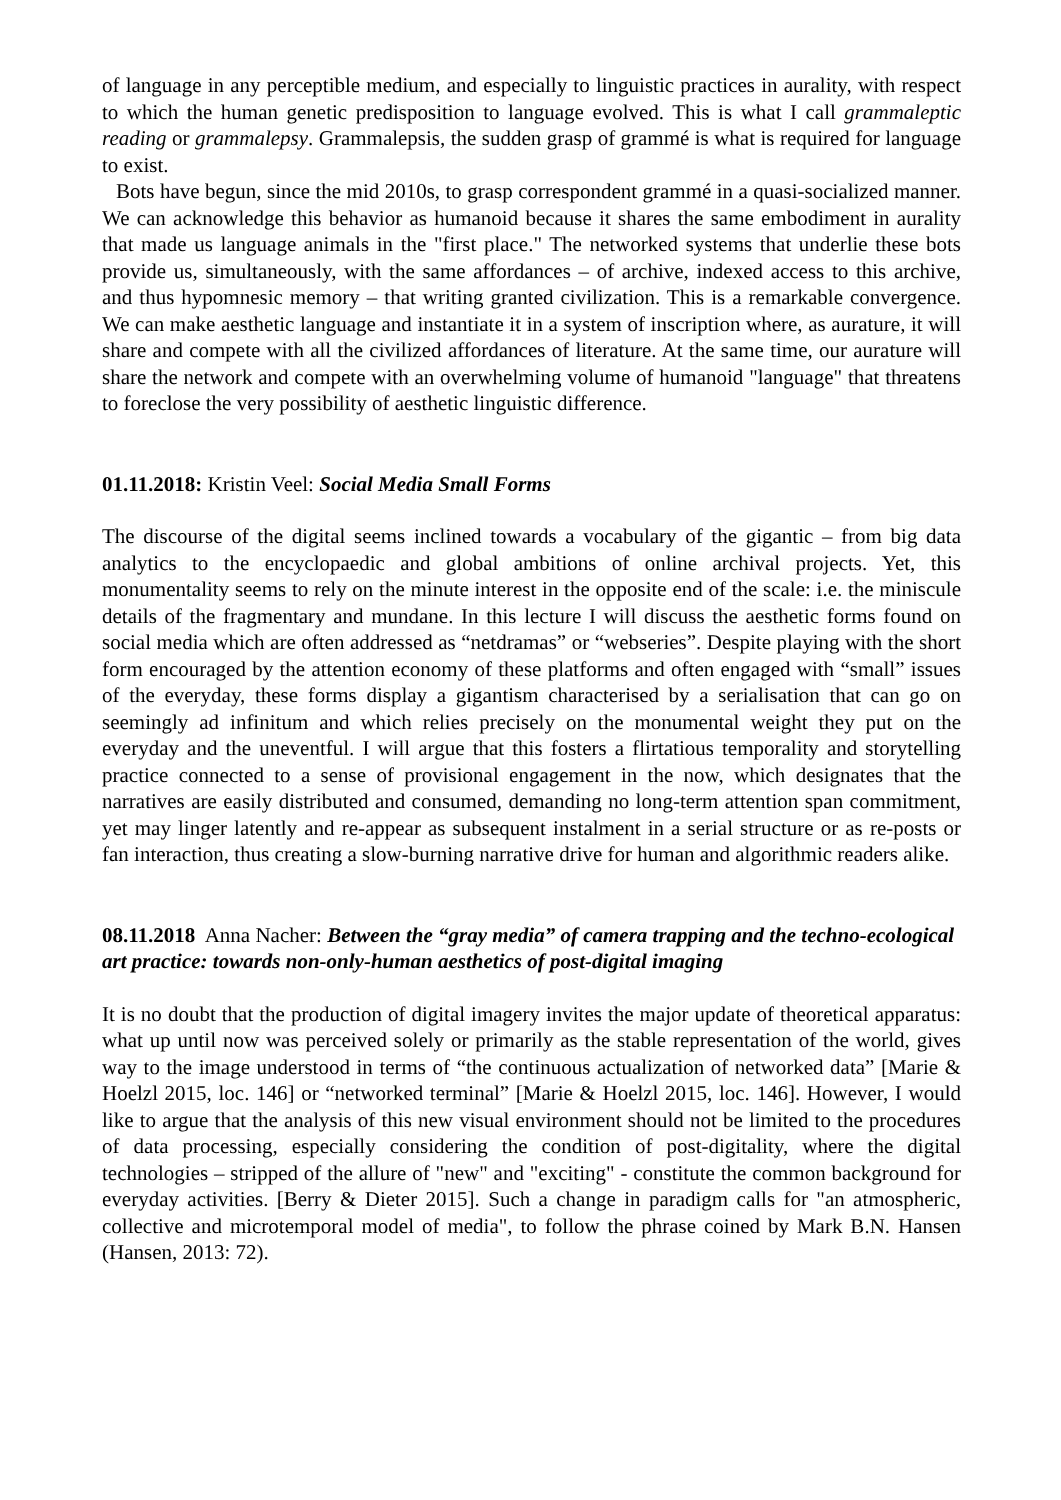of language in any perceptible medium, and especially to linguistic practices in aurality, with respect to which the human genetic predisposition to language evolved. This is what I call grammaleptic reading or grammalepsy. Grammalepsis, the sudden grasp of grammé is what is required for language to exist.
Bots have begun, since the mid 2010s, to grasp correspondent grammé in a quasi-socialized manner. We can acknowledge this behavior as humanoid because it shares the same embodiment in aurality that made us language animals in the "first place." The networked systems that underlie these bots provide us, simultaneously, with the same affordances – of archive, indexed access to this archive, and thus hypomnesic memory – that writing granted civilization. This is a remarkable convergence. We can make aesthetic language and instantiate it in a system of inscription where, as aurature, it will share and compete with all the civilized affordances of literature. At the same time, our aurature will share the network and compete with an overwhelming volume of humanoid "language" that threatens to foreclose the very possibility of aesthetic linguistic difference.
01.11.2018: Kristin Veel: Social Media Small Forms
The discourse of the digital seems inclined towards a vocabulary of the gigantic – from big data analytics to the encyclopaedic and global ambitions of online archival projects. Yet, this monumentality seems to rely on the minute interest in the opposite end of the scale: i.e. the miniscule details of the fragmentary and mundane. In this lecture I will discuss the aesthetic forms found on social media which are often addressed as “netdramas” or “webseries”. Despite playing with the short form encouraged by the attention economy of these platforms and often engaged with “small” issues of the everyday, these forms display a gigantism characterised by a serialisation that can go on seemingly ad infinitum and which relies precisely on the monumental weight they put on the everyday and the uneventful. I will argue that this fosters a flirtatious temporality and storytelling practice connected to a sense of provisional engagement in the now, which designates that the narratives are easily distributed and consumed, demanding no long-term attention span commitment, yet may linger latently and re-appear as subsequent instalment in a serial structure or as re-posts or fan interaction, thus creating a slow-burning narrative drive for human and algorithmic readers alike.
08.11.2018 Anna Nacher: Between the “gray media” of camera trapping and the techno-ecological art practice: towards non-only-human aesthetics of post-digital imaging
It is no doubt that the production of digital imagery invites the major update of theoretical apparatus: what up until now was perceived solely or primarily as the stable representation of the world, gives way to the image understood in terms of “the continuous actualization of networked data” [Marie & Hoelzl 2015, loc. 146] or “networked terminal” [Marie & Hoelzl 2015, loc. 146]. However, I would like to argue that the analysis of this new visual environment should not be limited to the procedures of data processing, especially considering the condition of post-digitality, where the digital technologies – stripped of the allure of "new" and "exciting" - constitute the common background for everyday activities. [Berry & Dieter 2015]. Such a change in paradigm calls for "an atmospheric, collective and microtemporal model of media", to follow the phrase coined by Mark B.N. Hansen (Hansen, 2013: 72).